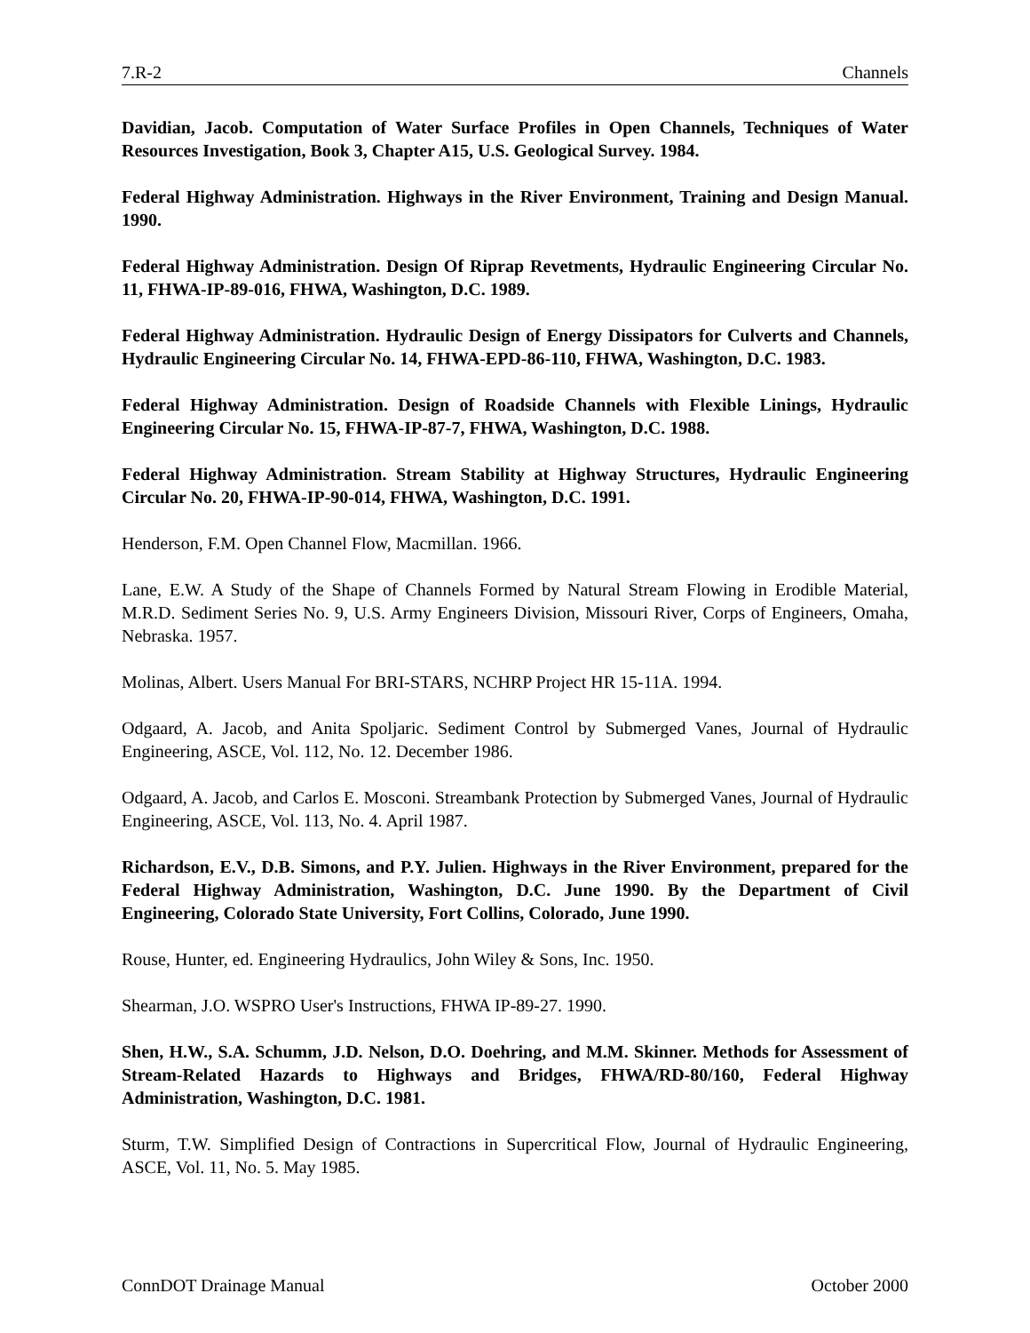7.R-2 Channels
Davidian, Jacob. Computation of Water Surface Profiles in Open Channels, Techniques of Water Resources Investigation, Book 3, Chapter A15, U.S. Geological Survey. 1984.
Federal Highway Administration. Highways in the River Environment, Training and Design Manual. 1990.
Federal Highway Administration. Design Of Riprap Revetments, Hydraulic Engineering Circular No. 11, FHWA-IP-89-016, FHWA, Washington, D.C. 1989.
Federal Highway Administration. Hydraulic Design of Energy Dissipators for Culverts and Channels, Hydraulic Engineering Circular No. 14, FHWA-EPD-86-110, FHWA, Washington, D.C. 1983.
Federal Highway Administration. Design of Roadside Channels with Flexible Linings, Hydraulic Engineering Circular No. 15, FHWA-IP-87-7, FHWA, Washington, D.C. 1988.
Federal Highway Administration. Stream Stability at Highway Structures, Hydraulic Engineering Circular No. 20, FHWA-IP-90-014, FHWA, Washington, D.C. 1991.
Henderson, F.M. Open Channel Flow, Macmillan. 1966.
Lane, E.W. A Study of the Shape of Channels Formed by Natural Stream Flowing in Erodible Material, M.R.D. Sediment Series No. 9, U.S. Army Engineers Division, Missouri River, Corps of Engineers, Omaha, Nebraska. 1957.
Molinas, Albert. Users Manual For BRI-STARS, NCHRP Project HR 15-11A. 1994.
Odgaard, A. Jacob, and Anita Spoljaric. Sediment Control by Submerged Vanes, Journal of Hydraulic Engineering, ASCE, Vol. 112, No. 12. December 1986.
Odgaard, A. Jacob, and Carlos E. Mosconi. Streambank Protection by Submerged Vanes, Journal of Hydraulic Engineering, ASCE, Vol. 113, No. 4. April 1987.
Richardson, E.V., D.B. Simons, and P.Y. Julien. Highways in the River Environment, prepared for the Federal Highway Administration, Washington, D.C. June 1990. By the Department of Civil Engineering, Colorado State University, Fort Collins, Colorado, June 1990.
Rouse, Hunter, ed. Engineering Hydraulics, John Wiley & Sons, Inc. 1950.
Shearman, J.O. WSPRO User's Instructions, FHWA IP-89-27. 1990.
Shen, H.W., S.A. Schumm, J.D. Nelson, D.O. Doehring, and M.M. Skinner. Methods for Assessment of Stream-Related Hazards to Highways and Bridges, FHWA/RD-80/160, Federal Highway Administration, Washington, D.C. 1981.
Sturm, T.W. Simplified Design of Contractions in Supercritical Flow, Journal of Hydraulic Engineering, ASCE, Vol. 11, No. 5. May 1985.
ConnDOT Drainage Manual October 2000